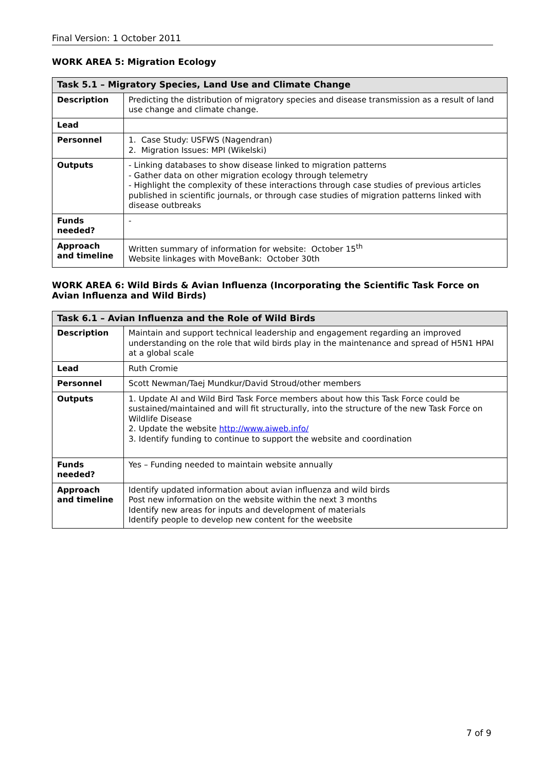Final Version: 1 October 2011
WORK AREA 5: Migration Ecology
| Task 5.1 – Migratory Species, Land Use and Climate Change | |
| --- | --- |
| Description | Predicting the distribution of migratory species and disease transmission as a result of land use change and climate change. |
| Lead | |
| Personnel | 1. Case Study: USFWS (Nagendran) 2. Migration Issues: MPI (Wikelski) |
| Outputs | - Linking databases to show disease linked to migration patterns - Gather data on other migration ecology through telemetry - Highlight the complexity of these interactions through case studies of previous articles published in scientific journals, or through case studies of migration patterns linked with disease outbreaks |
| Funds needed? | - |
| Approach and timeline | Written summary of information for website: October 15<sup>th</sup> Website linkages with MoveBank: October 30th |
WORK AREA 6: Wild Birds & Avian Influenza (Incorporating the Scientific Task Force on Avian Influenza and Wild Birds)
| Task 6.1 – Avian Influenza and the Role of Wild Birds | |
| --- | --- |
| Description | Maintain and support technical leadership and engagement regarding an improved understanding on the role that wild birds play in the maintenance and spread of H5N1 HPAI at a global scale |
| Lead | Ruth Cromie |
| Personnel | Scott Newman/Taej Mundkur/David Stroud/other members |
| Outputs | 1. Update AI and Wild Bird Task Force members about how this Task Force could be sustained/maintained and will fit structurally, into the structure of the new Task Force on Wildlife Disease 2. Update the website http://www.aiweb.info/ 3. Identify funding to continue to support the website and coordination |
| Funds needed? | Yes – Funding needed to maintain website annually |
| Approach and timeline | Identify updated information about avian influenza and wild birds Post new information on the website within the next 3 months Identify new areas for inputs and development of materials Identify people to develop new content for the weebsite |
7 of 9